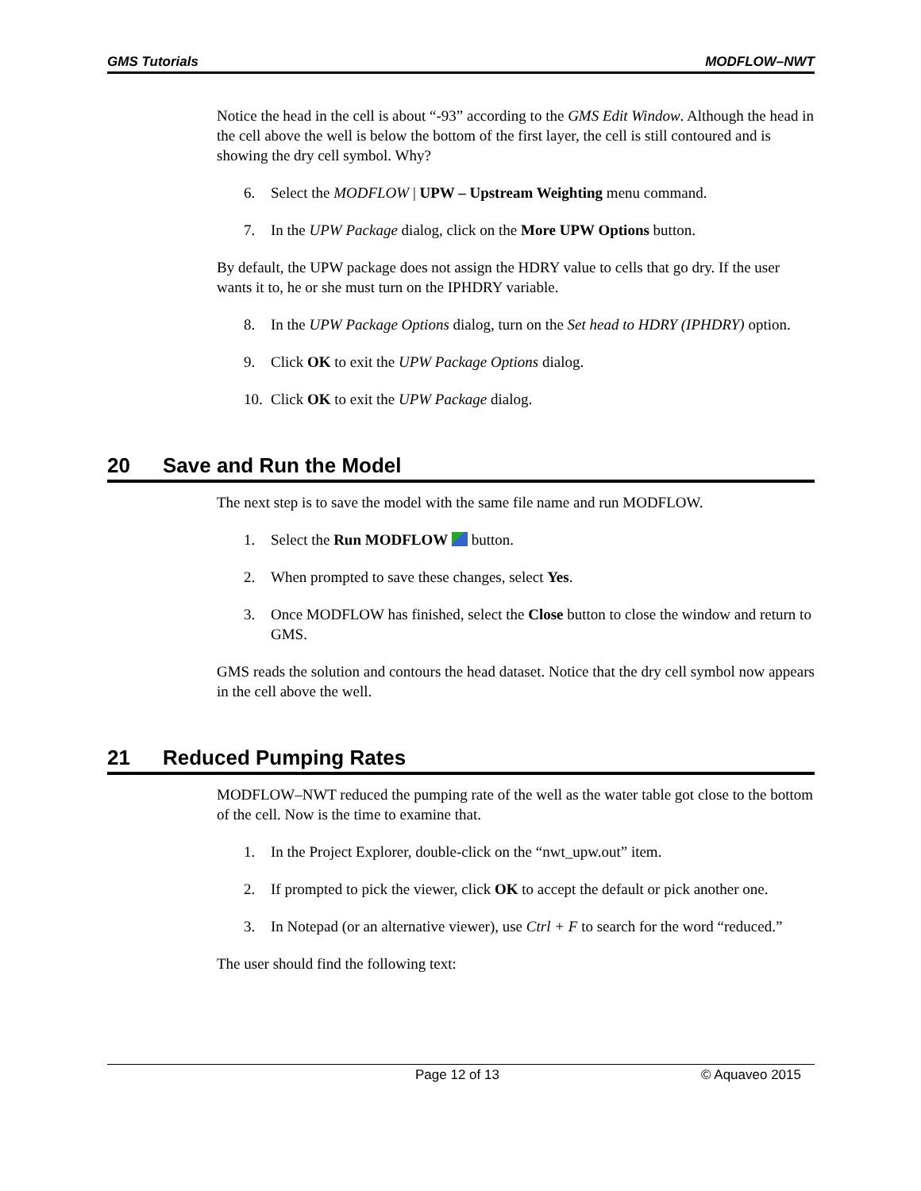GMS Tutorials MODFLOW–NWT
Notice the head in the cell is about “-93” according to the GMS Edit Window. Although the head in the cell above the well is below the bottom of the first layer, the cell is still contoured and is showing the dry cell symbol. Why?
6. Select the MODFLOW | UPW – Upstream Weighting menu command.
7. In the UPW Package dialog, click on the More UPW Options button.
By default, the UPW package does not assign the HDRY value to cells that go dry. If the user wants it to, he or she must turn on the IPHDRY variable.
8. In the UPW Package Options dialog, turn on the Set head to HDRY (IPHDRY) option.
9. Click OK to exit the UPW Package Options dialog.
10. Click OK to exit the UPW Package dialog.
20 Save and Run the Model
The next step is to save the model with the same file name and run MODFLOW.
1. Select the Run MODFLOW button.
2. When prompted to save these changes, select Yes.
3. Once MODFLOW has finished, select the Close button to close the window and return to GMS.
GMS reads the solution and contours the head dataset. Notice that the dry cell symbol now appears in the cell above the well.
21 Reduced Pumping Rates
MODFLOW–NWT reduced the pumping rate of the well as the water table got close to the bottom of the cell. Now is the time to examine that.
1. In the Project Explorer, double-click on the “nwt_upw.out” item.
2. If prompted to pick the viewer, click OK to accept the default or pick another one.
3. In Notepad (or an alternative viewer), use Ctrl + F to search for the word “reduced.”
The user should find the following text:
Page 12 of 13 © Aquaveo 2015